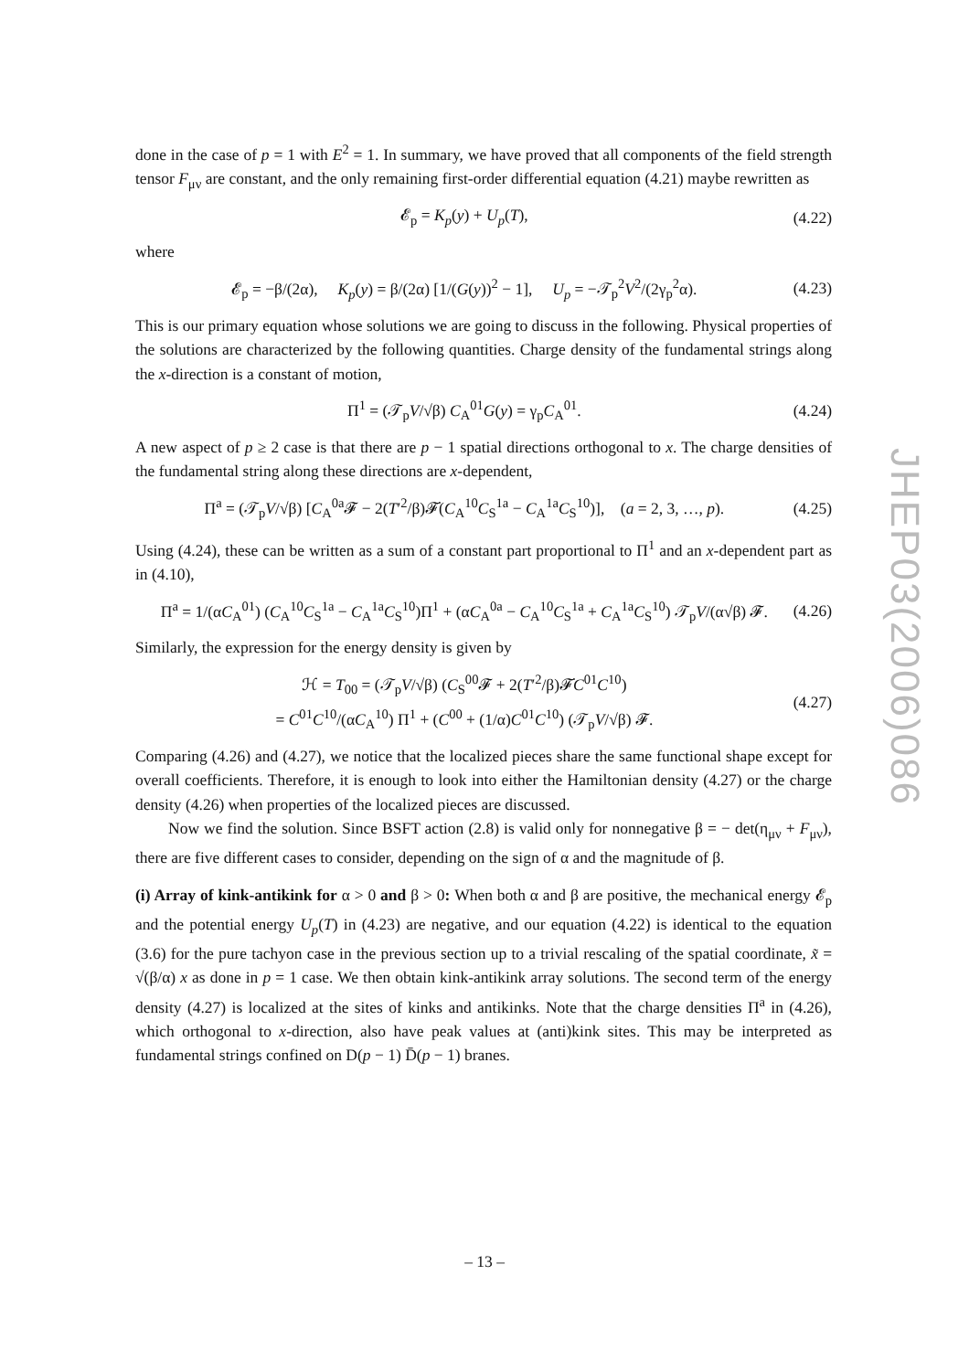done in the case of p = 1 with E<sup>2</sup> = 1. In summary, we have proved that all components of the field strength tensor F<sub>μν</sub> are constant, and the only remaining first-order differential equation (4.21) maybe rewritten as
𝓔<sub>p</sub> = K<sub>p</sub>(y) + U<sub>p</sub>(T), (4.22)
where
𝓔<sub>p</sub> = −β/(2α), K<sub>p</sub>(y) = β/(2α) [1/(G(y))<sup>2</sup> − 1], U<sub>p</sub> = −𝒯<sub>p</sub><sup>2</sup>V<sup>2</sup>/(2γ<sub>p</sub><sup>2</sup>α). (4.23)
This is our primary equation whose solutions we are going to discuss in the following. Physical properties of the solutions are characterized by the following quantities. Charge density of the fundamental strings along the x-direction is a constant of motion,
Π<sup>1</sup> = (𝒯<sub>p</sub>V/√β) C<sub>A</sub><sup>01</sup>G(y) = γ<sub>p</sub>C<sub>A</sub><sup>01</sup>. (4.24)
A new aspect of p ≥ 2 case is that there are p − 1 spatial directions orthogonal to x. The charge densities of the fundamental string along these directions are x-dependent,
Π<sup>a</sup> = (𝒯<sub>p</sub>V/√β) [C<sub>A</sub><sup>0a</sup>𝓕 − 2(T′<sup>2</sup>/β)𝓕̇(C<sub>A</sub><sup>10</sup>C<sub>S</sub><sup>1a</sup> − C<sub>A</sub><sup>1a</sup>C<sub>S</sub><sup>10</sup>)], (a = 2, 3, …, p). (4.25)
Using (4.24), these can be written as a sum of a constant part proportional to Π<sup>1</sup> and an x-dependent part as in (4.10),
Π<sup>a</sup> = 1/(αC<sub>A</sub><sup>01</sup>) (C<sub>A</sub><sup>10</sup>C<sub>S</sub><sup>1a</sup> − C<sub>A</sub><sup>1a</sup>C<sub>S</sub><sup>10</sup>)Π<sup>1</sup> + (αC<sub>A</sub><sup>0a</sup> − C<sub>A</sub><sup>10</sup>C<sub>S</sub><sup>1a</sup> + C<sub>A</sub><sup>1a</sup>C<sub>S</sub><sup>10</sup>) 𝒯<sub>p</sub>V/(α√β) 𝓕. (4.26)
Similarly, the expression for the energy density is given by
ℋ = T<sub>00</sub> = (𝒯<sub>p</sub>V/√β) (C<sub>S</sub><sup>00</sup>𝓕 + 2(T′<sup>2</sup>/β)𝓕̇C<sup>01</sup>C<sup>10</sup>)
= C<sup>01</sup>C<sup>10</sup>/(αC<sub>A</sub><sup>10</sup>) Π<sup>1</sup> + (C<sup>00</sup> + (1/α)C<sup>01</sup>C<sup>10</sup>) (𝒯<sub>p</sub>V/√β) 𝓕. (4.27)
Comparing (4.26) and (4.27), we notice that the localized pieces share the same functional shape except for overall coefficients. Therefore, it is enough to look into either the Hamiltonian density (4.27) or the charge density (4.26) when properties of the localized pieces are discussed.
Now we find the solution. Since BSFT action (2.8) is valid only for nonnegative β = − det(η<sub>μν</sub> + F<sub>μν</sub>), there are five different cases to consider, depending on the sign of α and the magnitude of β.
(i) Array of kink-antikink for α > 0 and β > 0: When both α and β are positive, the mechanical energy 𝓔<sub>p</sub> and the potential energy U<sub>p</sub>(T) in (4.23) are negative, and our equation (4.22) is identical to the equation (3.6) for the pure tachyon case in the previous section up to a trivial rescaling of the spatial coordinate, x̃ = √(β/α) x as done in p = 1 case. We then obtain kink-antikink array solutions. The second term of the energy density (4.27) is localized at the sites of kinks and antikinks. Note that the charge densities Π<sup>a</sup> in (4.26), which orthogonal to x-direction, also have peak values at (anti)kink sites. This may be interpreted as fundamental strings confined on D(p − 1) D̄(p − 1) branes.
JHEP03(2006)086
– 13 –